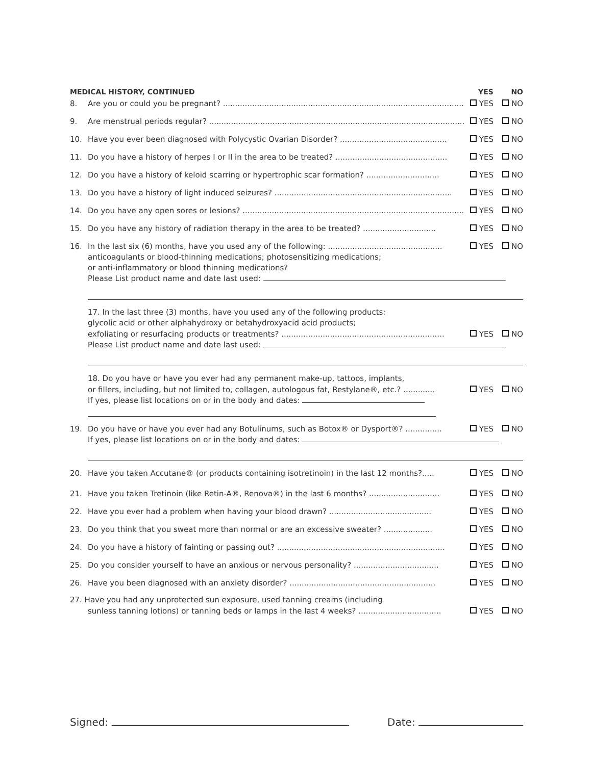MEDICAL HISTORY, CONTINUED
YES
NO
8.
Are you or could you be pregnant? ......................................................................................................
YES
NO
9.
Are menstrual periods regular? ...............................................................................................................
YES
NO
10.
Have you ever been diagnosed with Polycystic Ovarian Disorder? ............................................
YES
NO
11.
Do you have a history of herpes I or II in the area to be treated? ..............................................
YES
NO
12.
Do you have a history of keloid scarring or hypertrophic scar formation? ..............................
YES
NO
13.
Do you have a history of light induced seizures? .........................................................................
YES
NO
14.
Do you have any open sores or lesions? ...........................................................................................
YES
NO
15.
Do you have any history of radiation therapy in the area to be treated? ..............................
YES
NO
16.
In the last six (6) months, have you used any of the following: ...............................................
YES
NO
anticoagulants or blood-thinning medications; photosensitizing medications;
or anti-inflammatory or blood thinning medications?
Please List product name and date last used:
17. In the last three (3) months, have you used any of the following products:
glycolic acid or other alphahydroxy or betahydroxyacid acid products;
exfoliating or resurfacing products or treatments? ...................................................................
YES
NO
Please List product name and date last used:
18. Do you have or have you ever had any permanent make-up, tattoos, implants,
or fillers, including, but not limited to, collagen, autologous fat, Restylane®, etc.? .............
YES
NO
If yes, please list locations on or in the body and dates:
19.
Do you have or have you ever had any Botulinums, such as Botox® or Dysport®? ...............
YES
NO
If yes, please list locations on or in the body and dates:
20.
Have you taken Accutane® (or products containing isotretinoin) in the last 12 months?.....
YES
NO
21.
Have you taken Tretinoin (like Retin-A®, Renova®) in the last 6 months? .............................
YES
NO
22.
Have you ever had a problem when having your blood drawn? ..........................................
YES
NO
23.
Do you think that you sweat more than normal or are an excessive sweater? ....................
YES
NO
24.
Do you have a history of fainting or passing out? .....................................................................
YES
NO
25.
Do you consider yourself to have an anxious or nervous personality? ...................................
YES
NO
26.
Have you been diagnosed with an anxiety disorder? ............................................................
YES
NO
27. Have you had any unprotected sun exposure, used tanning creams (including
sunless tanning lotions) or tanning beds or lamps in the last 4 weeks? ..................................
YES
NO
Signed: Date: